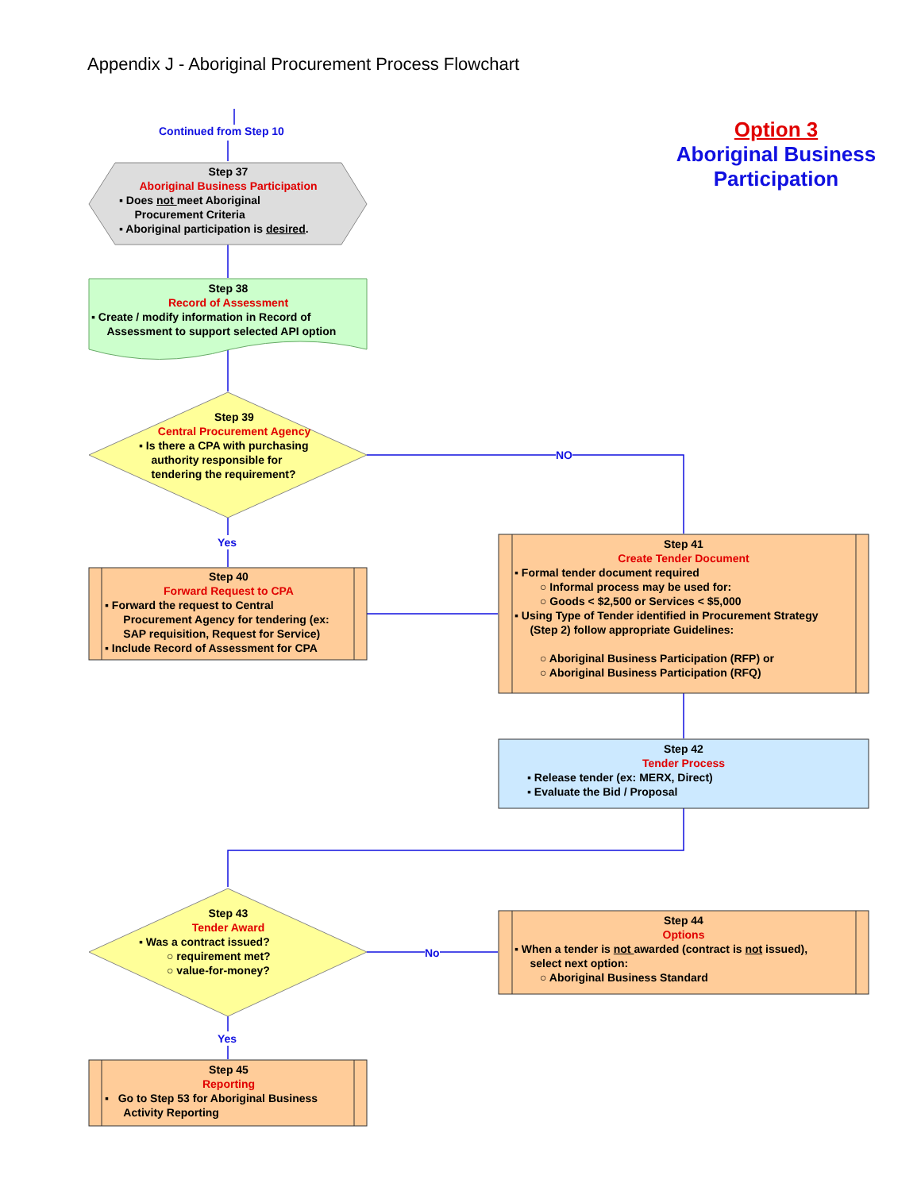Appendix J - Aboriginal Procurement Process Flowchart
Option 3
Aboriginal Business Participation
Continued from Step 10
Step 37
Aboriginal Business Participation
▪ Does not meet Aboriginal
Procurement Criteria
▪ Aboriginal participation is desired.
Step 38
Record of Assessment
▪ Create / modify information in Record of
Assessment to support selected API option
Step 39
Central Procurement Agency
▪ Is there a CPA with purchasing
authority responsible for
tendering the requirement?
NO
Yes
Step 40
Forward Request to CPA
▪ Forward the request to Central
Procurement Agency for tendering (ex:
SAP requisition, Request for Service)
▪ Include Record of Assessment for CPA
Step 41
Create Tender Document
▪ Formal tender document required
○ Informal process may be used for:
○ Goods < $2,500 or Services < $5,000
▪ Using Type of Tender identified in Procurement Strategy
(Step 2) follow appropriate Guidelines:
○ Aboriginal Business Participation (RFP) or
○ Aboriginal Business Participation (RFQ)
Step 42
Tender Process
▪ Release tender (ex: MERX, Direct)
▪ Evaluate the Bid / Proposal
Step 43
Tender Award
▪ Was a contract issued?
○ requirement met?
○ value-for-money?
No
Step 44
Options
▪ When a tender is not awarded (contract is not issued),
select next option:
○ Aboriginal Business Standard
Yes
Step 45
Reporting
▪ Go to Step 53 for Aboriginal Business
Activity Reporting